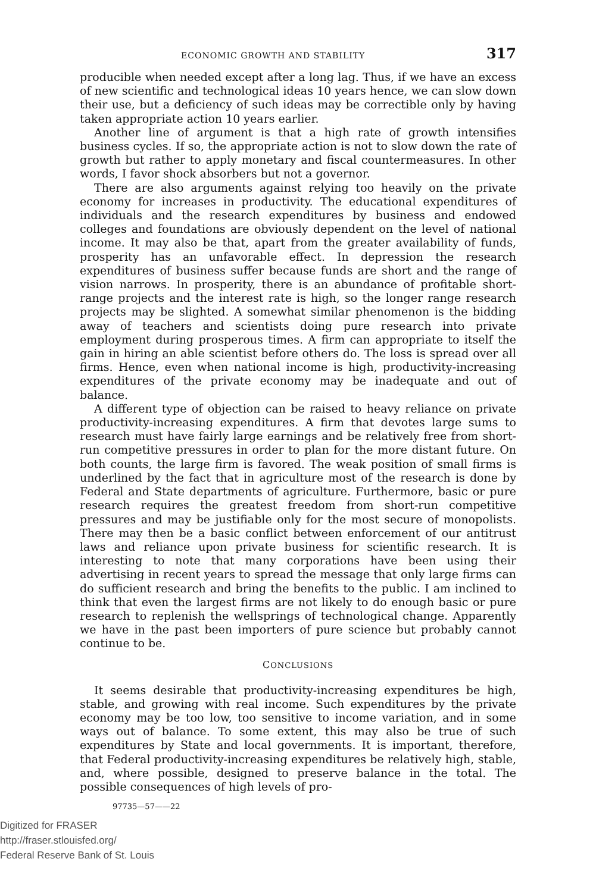ECONOMIC GROWTH AND STABILITY 317
producible when needed except after a long lag. Thus, if we have an excess of new scientific and technological ideas 10 years hence, we can slow down their use, but a deficiency of such ideas may be correctible only by having taken appropriate action 10 years earlier.
Another line of argument is that a high rate of growth intensifies business cycles. If so, the appropriate action is not to slow down the rate of growth but rather to apply monetary and fiscal countermeasures. In other words, I favor shock absorbers but not a governor.
There are also arguments against relying too heavily on the private economy for increases in productivity. The educational expenditures of individuals and the research expenditures by business and endowed colleges and foundations are obviously dependent on the level of national income. It may also be that, apart from the greater availability of funds, prosperity has an unfavorable effect. In depression the research expenditures of business suffer because funds are short and the range of vision narrows. In prosperity, there is an abundance of profitable short-range projects and the interest rate is high, so the longer range research projects may be slighted. A somewhat similar phenomenon is the bidding away of teachers and scientists doing pure research into private employment during prosperous times. A firm can appropriate to itself the gain in hiring an able scientist before others do. The loss is spread over all firms. Hence, even when national income is high, productivity-increasing expenditures of the private economy may be inadequate and out of balance.
A different type of objection can be raised to heavy reliance on private productivity-increasing expenditures. A firm that devotes large sums to research must have fairly large earnings and be relatively free from short-run competitive pressures in order to plan for the more distant future. On both counts, the large firm is favored. The weak position of small firms is underlined by the fact that in agriculture most of the research is done by Federal and State departments of agriculture. Furthermore, basic or pure research requires the greatest freedom from short-run competitive pressures and may be justifiable only for the most secure of monopolists. There may then be a basic conflict between enforcement of our antitrust laws and reliance upon private business for scientific research. It is interesting to note that many corporations have been using their advertising in recent years to spread the message that only large firms can do sufficient research and bring the benefits to the public. I am inclined to think that even the largest firms are not likely to do enough basic or pure research to replenish the wellsprings of technological change. Apparently we have in the past been importers of pure science but probably cannot continue to be.
CONCLUSIONS
It seems desirable that productivity-increasing expenditures be high, stable, and growing with real income. Such expenditures by the private economy may be too low, too sensitive to income variation, and in some ways out of balance. To some extent, this may also be true of such expenditures by State and local governments. It is important, therefore, that Federal productivity-increasing expenditures be relatively high, stable, and, where possible, designed to preserve balance in the total. The possible consequences of high levels of pro-
97735—57——22
Digitized for FRASER
http://fraser.stlouisfed.org/
Federal Reserve Bank of St. Louis